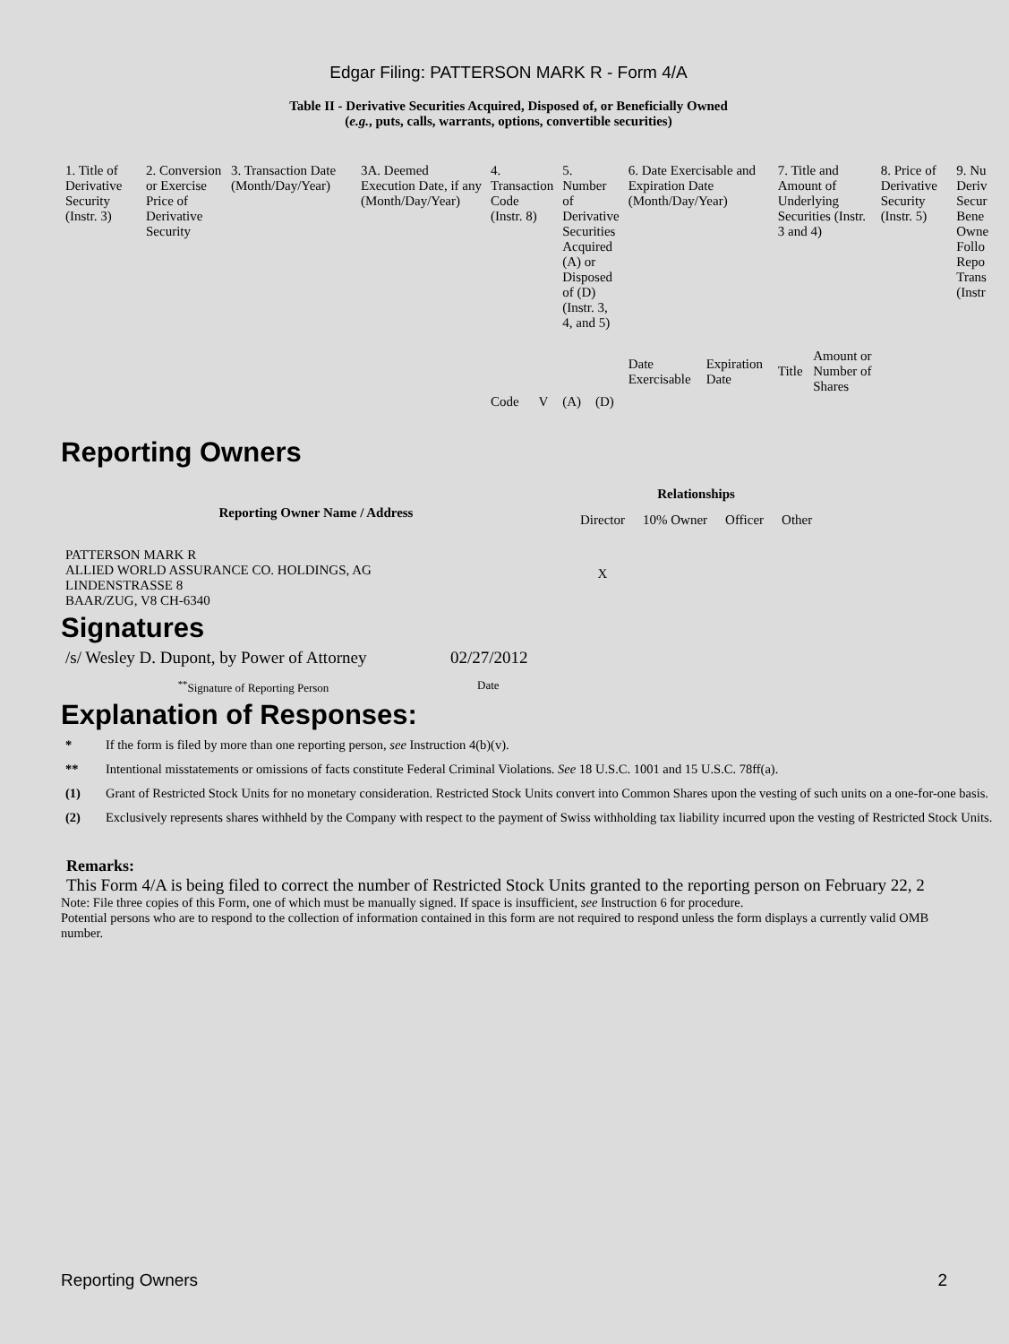Edgar Filing: PATTERSON MARK R - Form 4/A
Table II - Derivative Securities Acquired, Disposed of, or Beneficially Owned
(e.g., puts, calls, warrants, options, convertible securities)
| 1. Title of Derivative Security (Instr. 3) | 2. Conversion or Exercise Price of Derivative Security | 3. Transaction Date (Month/Day/Year) | 3A. Deemed Execution Date, if any (Month/Day/Year) | 4. Transaction Code (Instr. 8) | | 5. Number of Derivative Securities Acquired (A) or Disposed of (D) (Instr. 3, 4, and 5) | | 6. Date Exercisable and Expiration Date (Month/Day/Year) | | 7. Title and Amount of Underlying Securities (Instr. 3 and 4) | | 8. Price of Derivative Security (Instr. 5) | 9. Nu Deriv Secur Bene Owne Follo Repo Trans (Instr |
| | | | | | | | | Date Exercisable | Expiration Date | Title | Amount or Number of Shares | | |
| | | | | Code | V | (A) | (D) | | | | | | |
Reporting Owners
| Reporting Owner Name / Address | Relationships | | | |
| --- | --- | --- | --- | --- |
| | Director | 10% Owner | Officer | Other |
| PATTERSON MARK R ALLIED WORLD ASSURANCE CO. HOLDINGS, AG LINDENSTRASSE 8 BAAR/ZUG, V8 CH-6340 | X | | | |
Signatures
| /s/ Wesley D. Dupont, by Power of Attorney | 02/27/2012 |
| <sup>**</sup> Signature of Reporting Person | Date |
Explanation of Responses:
| * | If the form is filed by more than one reporting person, see Instruction 4(b)(v). |
| ** | Intentional misstatements or omissions of facts constitute Federal Criminal Violations. See 18 U.S.C. 1001 and 15 U.S.C. 78ff(a). |
| (1) | Grant of Restricted Stock Units for no monetary consideration. Restricted Stock Units convert into Common Shares upon the vesting of such units on a one-for-one basis. |
| (2) | Exclusively represents shares withheld by the Company with respect to the payment of Swiss withholding tax liability incurred upon the vesting of Restricted Stock Units. |
Remarks:
This Form 4/A is being filed to correct the number of Restricted Stock Units granted to the reporting person on February 22, 2
Note: File three copies of this Form, one of which must be manually signed. If space is insufficient, see Instruction 6 for procedure.
Potential persons who are to respond to the collection of information contained in this form are not required to respond unless the form displays a currently valid OMB number.
Reporting Owners 2